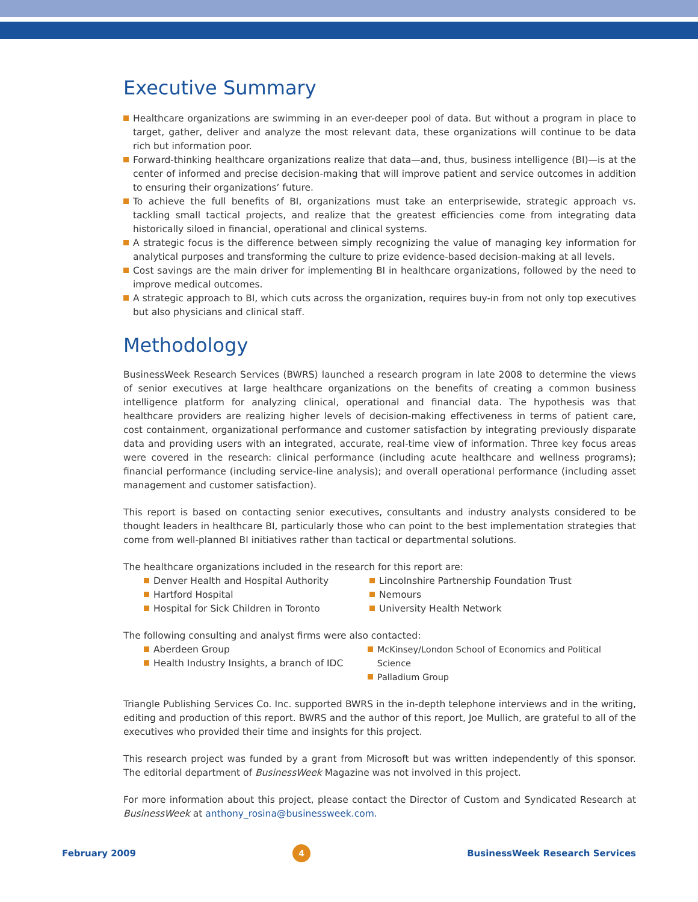Executive Summary
Healthcare organizations are swimming in an ever-deeper pool of data. But without a program in place to target, gather, deliver and analyze the most relevant data, these organizations will continue to be data rich but information poor.
Forward-thinking healthcare organizations realize that data—and, thus, business intelligence (BI)—is at the center of informed and precise decision-making that will improve patient and service outcomes in addition to ensuring their organizations’ future.
To achieve the full benefits of BI, organizations must take an enterprisewide, strategic approach vs. tackling small tactical projects, and realize that the greatest efficiencies come from integrating data historically siloed in financial, operational and clinical systems.
A strategic focus is the difference between simply recognizing the value of managing key information for analytical purposes and transforming the culture to prize evidence-based decision-making at all levels.
Cost savings are the main driver for implementing BI in healthcare organizations, followed by the need to improve medical outcomes.
A strategic approach to BI, which cuts across the organization, requires buy-in from not only top executives but also physicians and clinical staff.
Methodology
BusinessWeek Research Services (BWRS) launched a research program in late 2008 to determine the views of senior executives at large healthcare organizations on the benefits of creating a common business intelligence platform for analyzing clinical, operational and financial data. The hypothesis was that healthcare providers are realizing higher levels of decision-making effectiveness in terms of patient care, cost containment, organizational performance and customer satisfaction by integrating previously disparate data and providing users with an integrated, accurate, real-time view of information. Three key focus areas were covered in the research: clinical performance (including acute healthcare and wellness programs); financial performance (including service-line analysis); and overall operational performance (including asset management and customer satisfaction).
This report is based on contacting senior executives, consultants and industry analysts considered to be thought leaders in healthcare BI, particularly those who can point to the best implementation strategies that come from well-planned BI initiatives rather than tactical or departmental solutions.
The healthcare organizations included in the research for this report are:
Denver Health and Hospital Authority
Hartford Hospital
Hospital for Sick Children in Toronto
Lincolnshire Partnership Foundation Trust
Nemours
University Health Network
The following consulting and analyst firms were also contacted:
Aberdeen Group
Health Industry Insights, a branch of IDC
McKinsey/London School of Economics and Political Science
Palladium Group
Triangle Publishing Services Co. Inc. supported BWRS in the in-depth telephone interviews and in the writing, editing and production of this report. BWRS and the author of this report, Joe Mullich, are grateful to all of the executives who provided their time and insights for this project.
This research project was funded by a grant from Microsoft but was written independently of this sponsor. The editorial department of BusinessWeek Magazine was not involved in this project.
For more information about this project, please contact the Director of Custom and Syndicated Research at BusinessWeek at anthony_rosina@businessweek.com.
February 2009 4 BusinessWeek Research Services